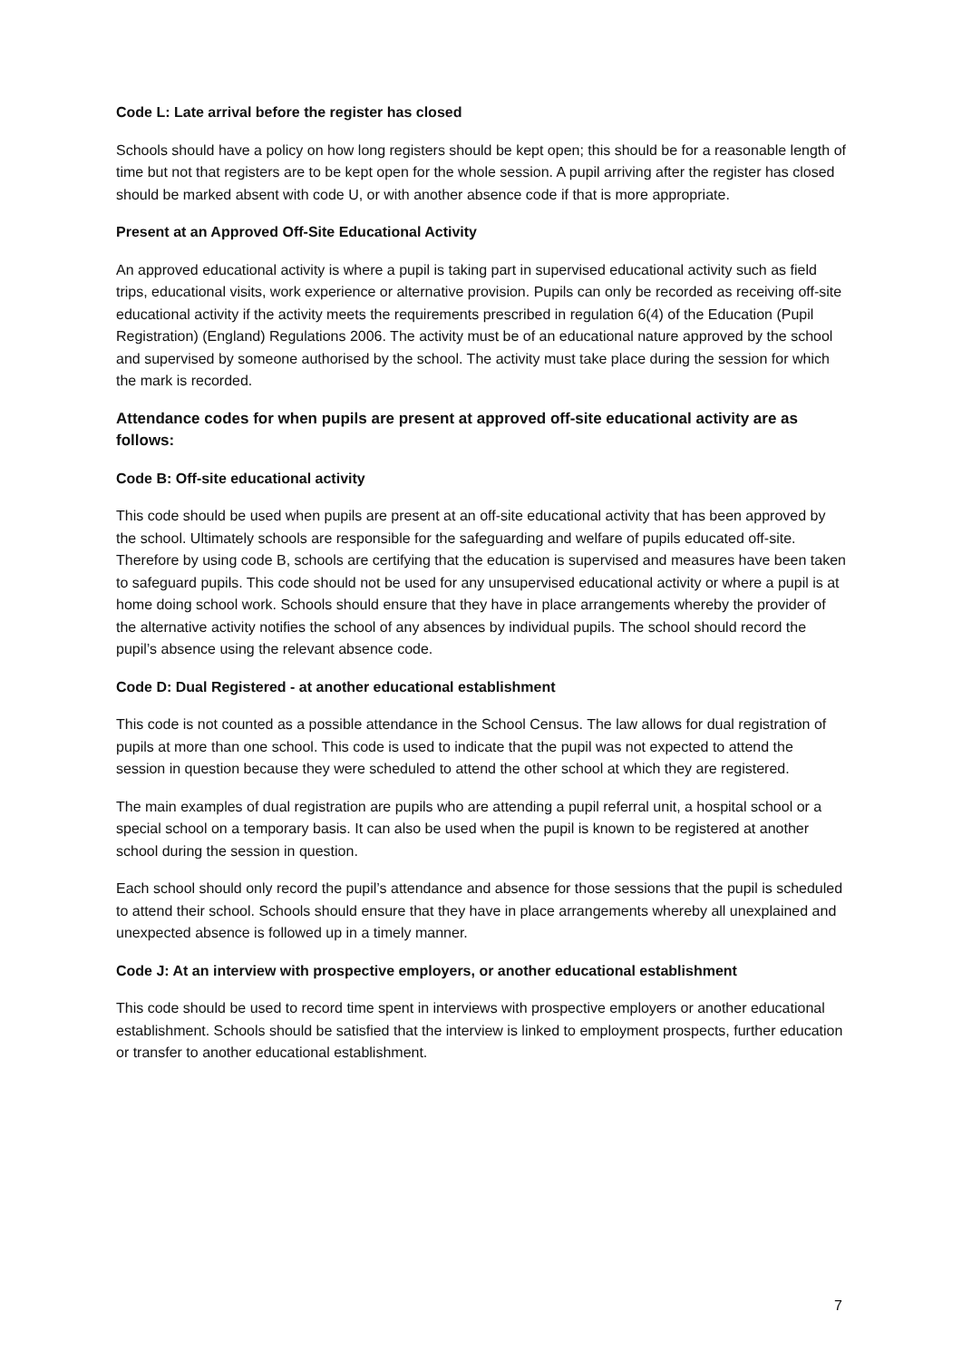Code L: Late arrival before the register has closed
Schools should have a policy on how long registers should be kept open; this should be for a reasonable length of time but not that registers are to be kept open for the whole session. A pupil arriving after the register has closed should be marked absent with code U, or with another absence code if that is more appropriate.
Present at an Approved Off-Site Educational Activity
An approved educational activity is where a pupil is taking part in supervised educational activity such as field trips, educational visits, work experience or alternative provision. Pupils can only be recorded as receiving off-site educational activity if the activity meets the requirements prescribed in regulation 6(4) of the Education (Pupil Registration) (England) Regulations 2006. The activity must be of an educational nature approved by the school and supervised by someone authorised by the school. The activity must take place during the session for which the mark is recorded.
Attendance codes for when pupils are present at approved off-site educational activity are as follows:
Code B: Off-site educational activity
This code should be used when pupils are present at an off-site educational activity that has been approved by the school. Ultimately schools are responsible for the safeguarding and welfare of pupils educated off-site. Therefore by using code B, schools are certifying that the education is supervised and measures have been taken to safeguard pupils. This code should not be used for any unsupervised educational activity or where a pupil is at home doing school work. Schools should ensure that they have in place arrangements whereby the provider of the alternative activity notifies the school of any absences by individual pupils. The school should record the pupil’s absence using the relevant absence code.
Code D: Dual Registered - at another educational establishment
This code is not counted as a possible attendance in the School Census. The law allows for dual registration of pupils at more than one school. This code is used to indicate that the pupil was not expected to attend the session in question because they were scheduled to attend the other school at which they are registered.
The main examples of dual registration are pupils who are attending a pupil referral unit, a hospital school or a special school on a temporary basis. It can also be used when the pupil is known to be registered at another school during the session in question.
Each school should only record the pupil’s attendance and absence for those sessions that the pupil is scheduled to attend their school. Schools should ensure that they have in place arrangements whereby all unexplained and unexpected absence is followed up in a timely manner.
Code J: At an interview with prospective employers, or another educational establishment
This code should be used to record time spent in interviews with prospective employers or another educational establishment. Schools should be satisfied that the interview is linked to employment prospects, further education or transfer to another educational establishment.
7